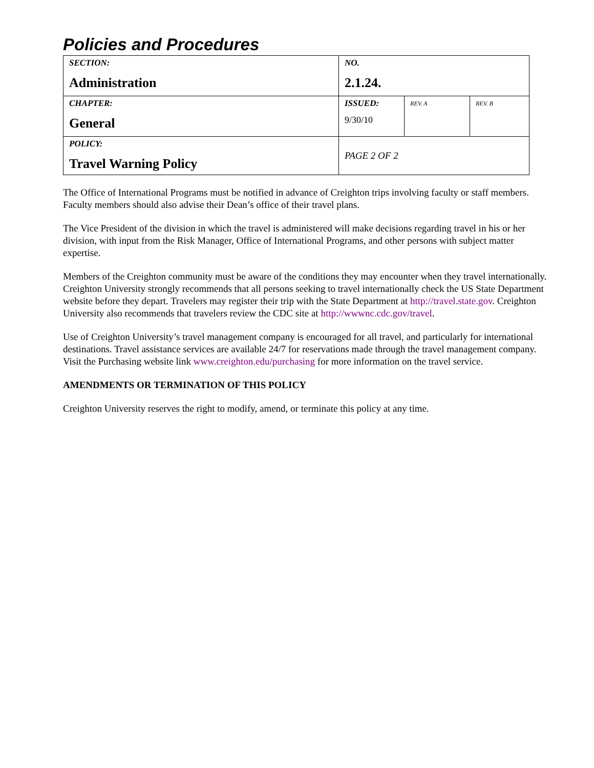Policies and Procedures
| SECTION: Administration | NO. 2.1.24. | | |
| CHAPTER: General | ISSUED: 9/30/10 | REV. A | REV. B |
| POLICY: Travel Warning Policy | PAGE 2 OF 2 | | |
The Office of International Programs must be notified in advance of Creighton trips involving faculty or staff members. Faculty members should also advise their Dean’s office of their travel plans.
The Vice President of the division in which the travel is administered will make decisions regarding travel in his or her division, with input from the Risk Manager, Office of International Programs, and other persons with subject matter expertise.
Members of the Creighton community must be aware of the conditions they may encounter when they travel internationally. Creighton University strongly recommends that all persons seeking to travel internationally check the US State Department website before they depart. Travelers may register their trip with the State Department at http://travel.state.gov. Creighton University also recommends that travelers review the CDC site at http://wwwnc.cdc.gov/travel.
Use of Creighton University’s travel management company is encouraged for all travel, and particularly for international destinations. Travel assistance services are available 24/7 for reservations made through the travel management company. Visit the Purchasing website link www.creighton.edu/purchasing for more information on the travel service.
AMENDMENTS OR TERMINATION OF THIS POLICY
Creighton University reserves the right to modify, amend, or terminate this policy at any time.